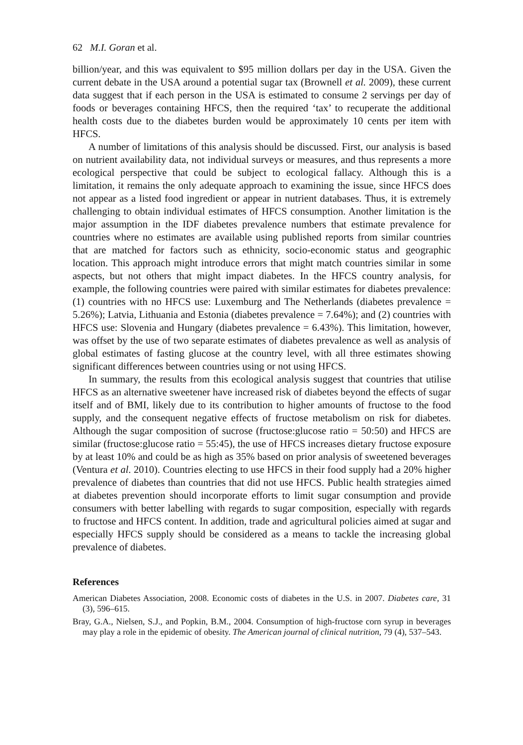62 M.I. Goran et al.
billion/year, and this was equivalent to $95 million dollars per day in the USA. Given the current debate in the USA around a potential sugar tax (Brownell et al. 2009), these current data suggest that if each person in the USA is estimated to consume 2 servings per day of foods or beverages containing HFCS, then the required ‘tax’ to recuperate the additional health costs due to the diabetes burden would be approximately 10 cents per item with HFCS.
A number of limitations of this analysis should be discussed. First, our analysis is based on nutrient availability data, not individual surveys or measures, and thus represents a more ecological perspective that could be subject to ecological fallacy. Although this is a limitation, it remains the only adequate approach to examining the issue, since HFCS does not appear as a listed food ingredient or appear in nutrient databases. Thus, it is extremely challenging to obtain individual estimates of HFCS consumption. Another limitation is the major assumption in the IDF diabetes prevalence numbers that estimate prevalence for countries where no estimates are available using published reports from similar countries that are matched for factors such as ethnicity, socio-economic status and geographic location. This approach might introduce errors that might match countries similar in some aspects, but not others that might impact diabetes. In the HFCS country analysis, for example, the following countries were paired with similar estimates for diabetes prevalence: (1) countries with no HFCS use: Luxemburg and The Netherlands (diabetes prevalence = 5.26%); Latvia, Lithuania and Estonia (diabetes prevalence = 7.64%); and (2) countries with HFCS use: Slovenia and Hungary (diabetes prevalence = 6.43%). This limitation, however, was offset by the use of two separate estimates of diabetes prevalence as well as analysis of global estimates of fasting glucose at the country level, with all three estimates showing significant differences between countries using or not using HFCS.
In summary, the results from this ecological analysis suggest that countries that utilise HFCS as an alternative sweetener have increased risk of diabetes beyond the effects of sugar itself and of BMI, likely due to its contribution to higher amounts of fructose to the food supply, and the consequent negative effects of fructose metabolism on risk for diabetes. Although the sugar composition of sucrose (fructose:glucose ratio = 50:50) and HFCS are similar (fructose:glucose ratio = 55:45), the use of HFCS increases dietary fructose exposure by at least 10% and could be as high as 35% based on prior analysis of sweetened beverages (Ventura et al. 2010). Countries electing to use HFCS in their food supply had a 20% higher prevalence of diabetes than countries that did not use HFCS. Public health strategies aimed at diabetes prevention should incorporate efforts to limit sugar consumption and provide consumers with better labelling with regards to sugar composition, especially with regards to fructose and HFCS content. In addition, trade and agricultural policies aimed at sugar and especially HFCS supply should be considered as a means to tackle the increasing global prevalence of diabetes.
References
American Diabetes Association, 2008. Economic costs of diabetes in the U.S. in 2007. Diabetes care, 31 (3), 596–615.
Bray, G.A., Nielsen, S.J., and Popkin, B.M., 2004. Consumption of high-fructose corn syrup in beverages may play a role in the epidemic of obesity. The American journal of clinical nutrition, 79 (4), 537–543.